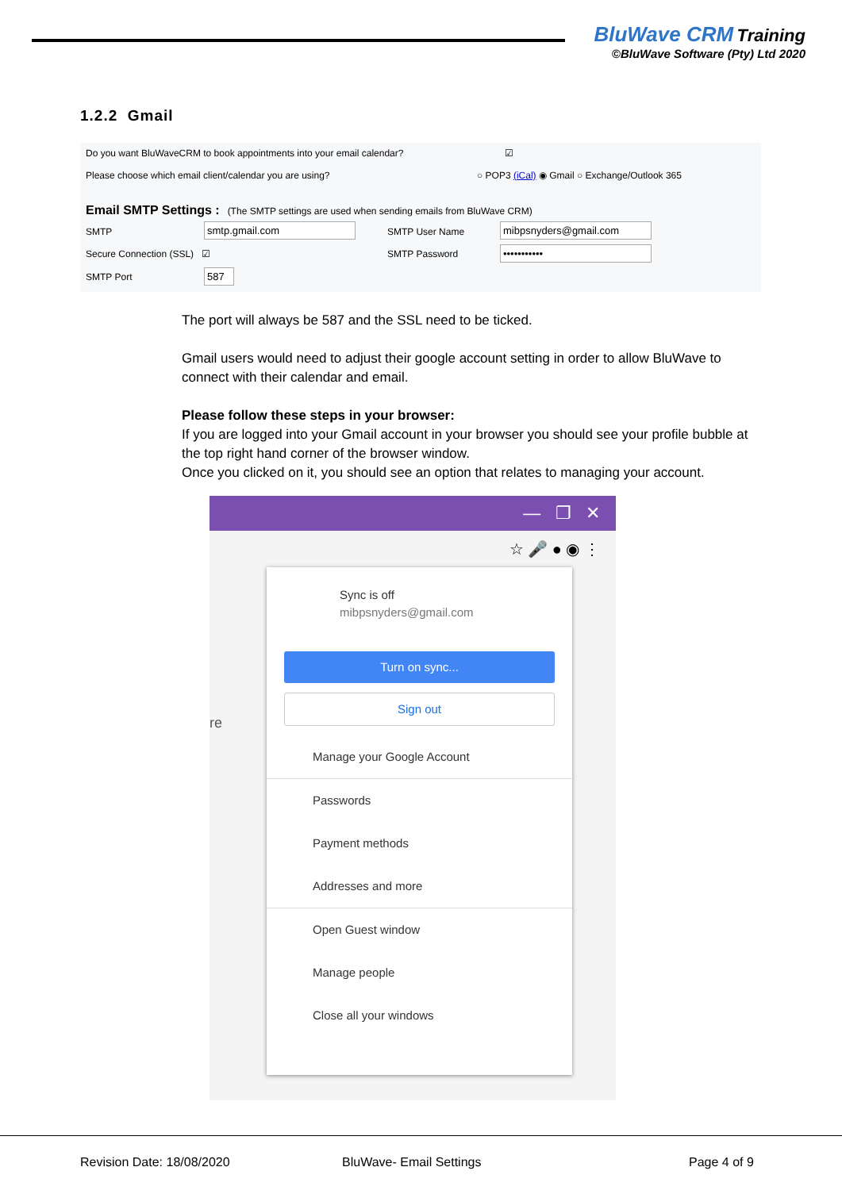BluWave CRM Training
©BluWave Software (Pty) Ltd 2020
1.2.2 Gmail
Do you want BluWaveCRM to book appointments into your email calendar?
☑
Please choose which email client/calendar you are using?
○ POP3 (iCal) ◉ Gmail ○ Exchange/Outlook 365
Email SMTP Settings : (The SMTP settings are used when sending emails from BluWave CRM)
SMTP smtp.gmail.com SMTP User Name mibpsnyders@gmail.com
Secure Connection (SSL) ☑ SMTP Password •••••••••••
SMTP Port 587
The port will always be 587 and the SSL need to be ticked.
Gmail users would need to adjust their google account setting in order to allow BluWave to connect with their calendar and email.
Please follow these steps in your browser:
If you are logged into your Gmail account in your browser you should see your profile bubble at the top right hand corner of the browser window.
Once you clicked on it, you should see an option that relates to managing your account.
— ❐ ✕
☆ 🎤 ● ◉ ⋮
Sync is off
mibpsnyders@gmail.com
Turn on sync...
Sign out
Manage your Google Account
Passwords
Payment methods
Addresses and more
Open Guest window
Manage people
Close all your windows
re
Revision Date: 18/08/2020 BluWave- Email Settings Page 4 of 9